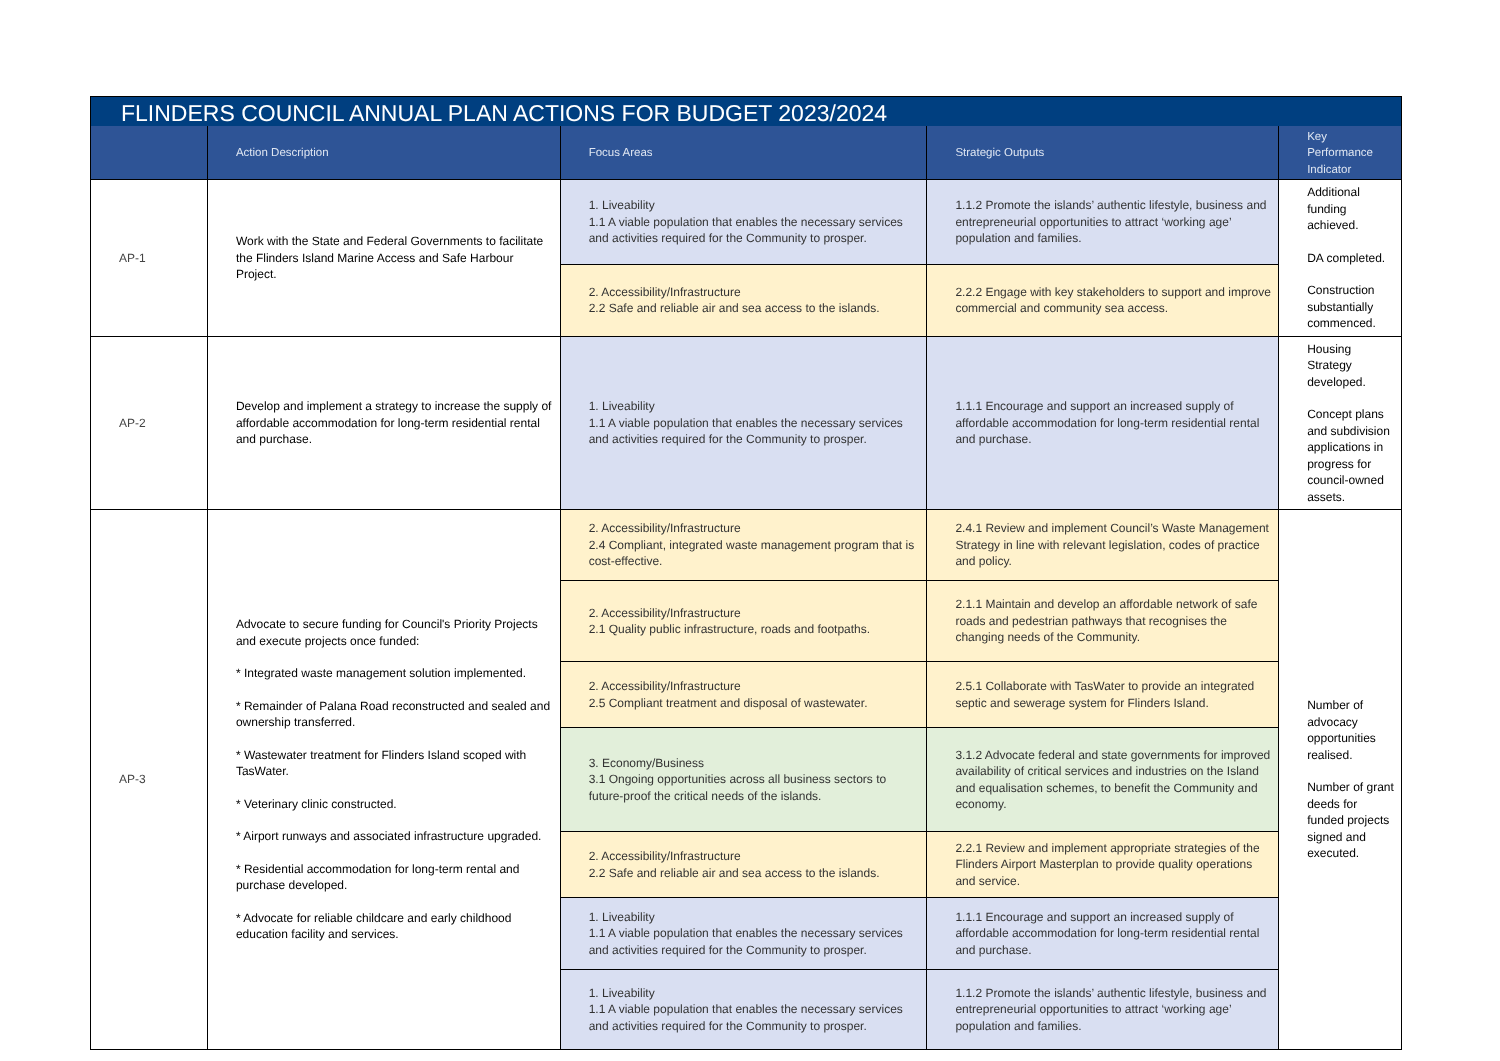| FLINDERS COUNCIL ANNUAL PLAN ACTIONS FOR BUDGET 2023/2024 | | | | |
| --- | --- | --- | --- | --- |
| | Action Description | Focus Areas | Strategic Outputs | Key Performance Indicator |
| AP-1 | Work with the State and Federal Governments to facilitate the Flinders Island Marine Access and Safe Harbour Project. | 1. Liveability 1.1 A viable population that enables the necessary services and activities required for the Community to prosper. | 1.1.2 Promote the islands’ authentic lifestyle, business and entrepreneurial opportunities to attract ‘working age’ population and families. | Additional funding achieved. DA completed. Construction substantially commenced. |
| | | 2. Accessibility/Infrastructure 2.2 Safe and reliable air and sea access to the islands. | 2.2.2 Engage with key stakeholders to support and improve commercial and community sea access. | |
| AP-2 | Develop and implement a strategy to increase the supply of affordable accommodation for long-term residential rental and purchase. | 1. Liveability 1.1 A viable population that enables the necessary services and activities required for the Community to prosper. | 1.1.1 Encourage and support an increased supply of affordable accommodation for long-term residential rental and purchase. | Housing Strategy developed. Concept plans and subdivision applications in progress for council-owned assets. |
| AP-3 | Advocate to secure funding for Council's Priority Projects and execute projects once funded: * Integrated waste management solution implemented. * Remainder of Palana Road reconstructed and sealed and ownership transferred. * Wastewater treatment for Flinders Island scoped with TasWater. * Veterinary clinic constructed. * Airport runways and associated infrastructure upgraded. * Residential accommodation for long-term rental and purchase developed. * Advocate for reliable childcare and early childhood education facility and services. | 2. Accessibility/Infrastructure 2.4 Compliant, integrated waste management program that is cost-effective. | 2.4.1 Review and implement Council’s Waste Management Strategy in line with relevant legislation, codes of practice and policy. | Number of advocacy opportunities realised. Number of grant deeds for funded projects signed and executed. |
| | | 2. Accessibility/Infrastructure 2.1 Quality public infrastructure, roads and footpaths. | 2.1.1 Maintain and develop an affordable network of safe roads and pedestrian pathways that recognises the changing needs of the Community. | |
| | | 2. Accessibility/Infrastructure 2.5 Compliant treatment and disposal of wastewater. | 2.5.1 Collaborate with TasWater to provide an integrated septic and sewerage system for Flinders Island. | |
| | | 3. Economy/Business 3.1 Ongoing opportunities across all business sectors to future-proof the critical needs of the islands. | 3.1.2 Advocate federal and state governments for improved availability of critical services and industries on the Island and equalisation schemes, to benefit the Community and economy. | |
| | | 2. Accessibility/Infrastructure 2.2 Safe and reliable air and sea access to the islands. | 2.2.1 Review and implement appropriate strategies of the Flinders Airport Masterplan to provide quality operations and service. | |
| | | 1. Liveability 1.1 A viable population that enables the necessary services and activities required for the Community to prosper. | 1.1.1 Encourage and support an increased supply of affordable accommodation for long-term residential rental and purchase. | |
| | | 1. Liveability 1.1 A viable population that enables the necessary services and activities required for the Community to prosper. | 1.1.2 Promote the islands’ authentic lifestyle, business and entrepreneurial opportunities to attract ‘working age’ population and families. | |